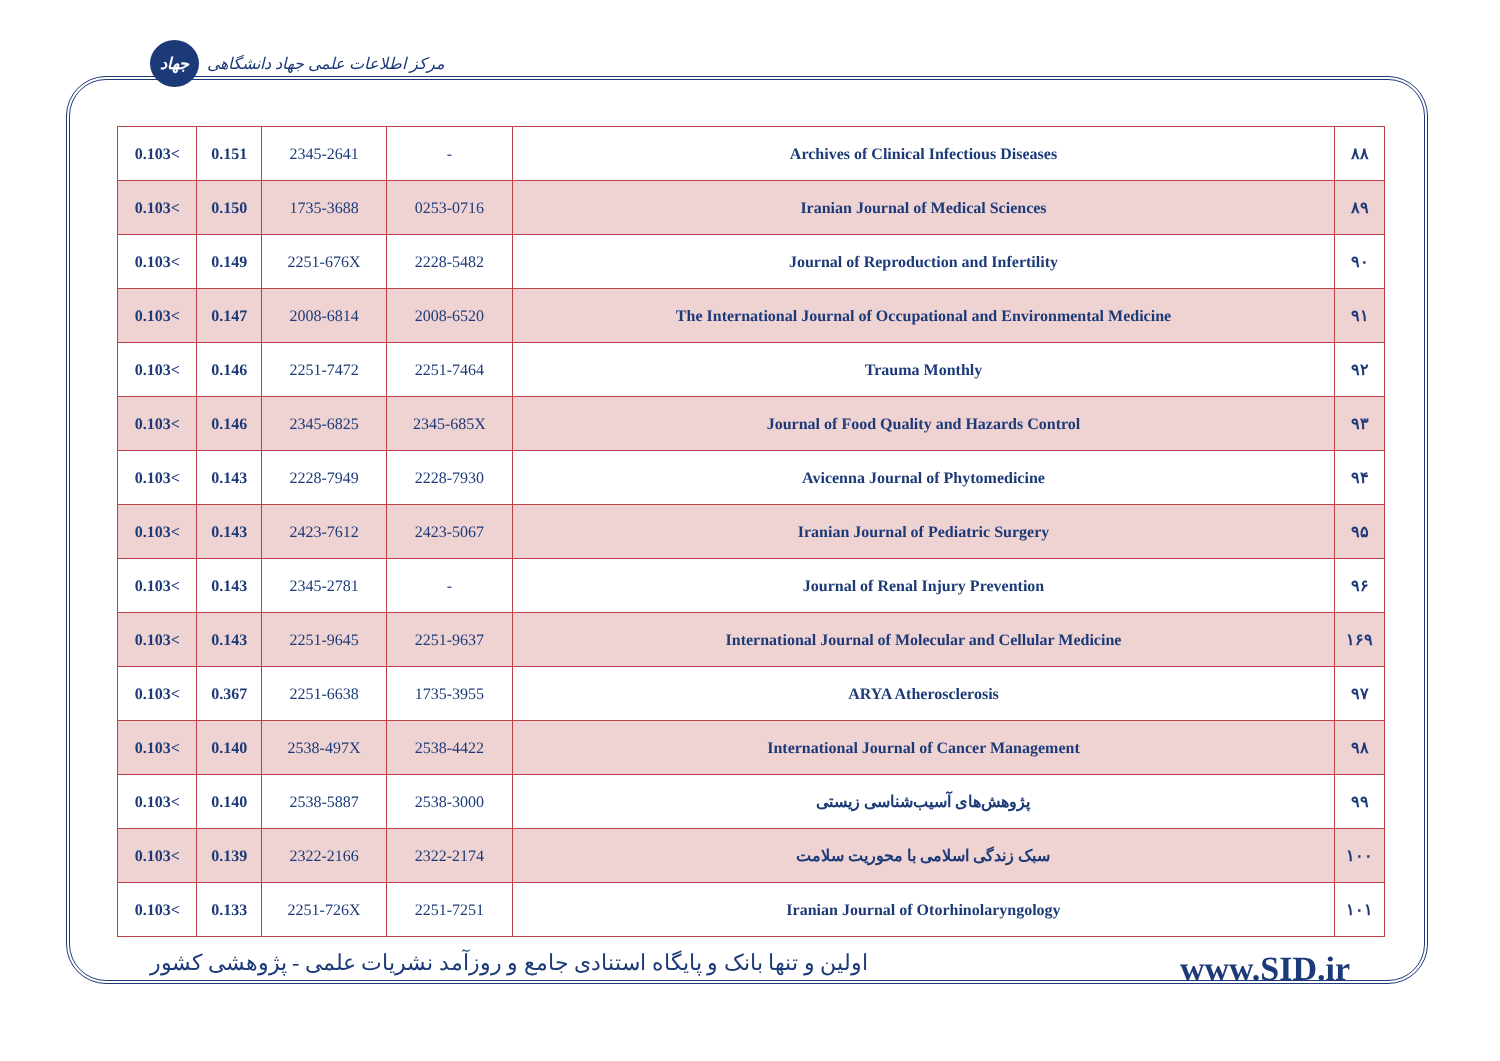جهاد مرکز اطلاعات علمی جهاد دانشگاهی
| 0.103< | 0.151 | 2345-2641 | - | Archives of Clinical Infectious Diseases | ۸۸ |
| 0.103< | 0.150 | 1735-3688 | 0253-0716 | Iranian Journal of Medical Sciences | ۸۹ |
| 0.103< | 0.149 | 2251-676X | 2228-5482 | Journal of Reproduction and Infertility | ۹۰ |
| 0.103< | 0.147 | 2008-6814 | 2008-6520 | The International Journal of Occupational and Environmental Medicine | ۹۱ |
| 0.103< | 0.146 | 2251-7472 | 2251-7464 | Trauma Monthly | ۹۲ |
| 0.103< | 0.146 | 2345-6825 | 2345-685X | Journal of Food Quality and Hazards Control | ۹۳ |
| 0.103< | 0.143 | 2228-7949 | 2228-7930 | Avicenna Journal of Phytomedicine | ۹۴ |
| 0.103< | 0.143 | 2423-7612 | 2423-5067 | Iranian Journal of Pediatric Surgery | ۹۵ |
| 0.103< | 0.143 | 2345-2781 | - | Journal of Renal Injury Prevention | ۹۶ |
| 0.103< | 0.143 | 2251-9645 | 2251-9637 | International Journal of Molecular and Cellular Medicine | ۱۶۹ |
| 0.103< | 0.367 | 2251-6638 | 1735-3955 | ARYA Atherosclerosis | ۹۷ |
| 0.103< | 0.140 | 2538-497X | 2538-4422 | International Journal of Cancer Management | ۹۸ |
| 0.103< | 0.140 | 2538-5887 | 2538-3000 | پژوهش‌های آسیب‌شناسی زیستی | ۹۹ |
| 0.103< | 0.139 | 2322-2166 | 2322-2174 | سبک زندگی اسلامی با محوریت سلامت | ۱۰۰ |
| 0.103< | 0.133 | 2251-726X | 2251-7251 | Iranian Journal of Otorhinolaryngology | ۱۰۱ |
اولین و تنها بانک و پایگاه استنادی جامع و روزآمد نشریات علمی - پژوهشی کشور www.SID.ir